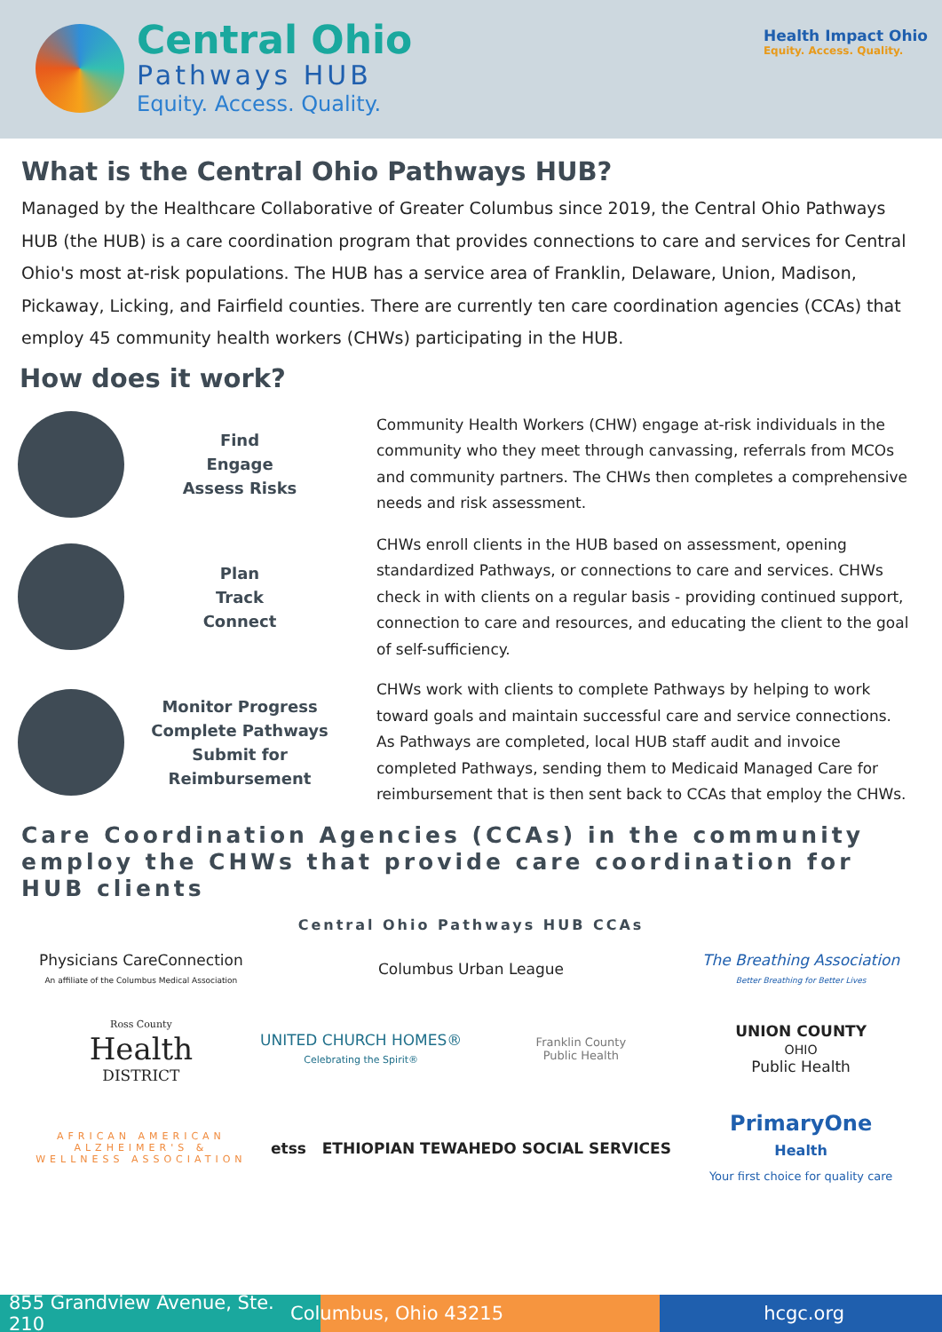Central Ohio
Pathways HUB
Equity. Access. Quality.
Health Impact Ohio
Equity. Access. Quality.
What is the Central Ohio Pathways HUB?
Managed by the Healthcare Collaborative of Greater Columbus since 2019, the Central Ohio Pathways HUB (the HUB) is a care coordination program that provides connections to care and services for Central Ohio's most at-risk populations. The HUB has a service area of Franklin, Delaware, Union, Madison, Pickaway, Licking, and Fairfield counties. There are currently ten care coordination agencies (CCAs) that employ 45 community health workers (CHWs) participating in the HUB.
How does it work?
Find
Engage
Assess Risks
Community Health Workers (CHW) engage at-risk individuals in the community who they meet through canvassing, referrals from MCOs and community partners. The CHWs then completes a comprehensive needs and risk assessment.
Plan
Track
Connect
CHWs enroll clients in the HUB based on assessment, opening standardized Pathways, or connections to care and services. CHWs check in with clients on a regular basis - providing continued support, connection to care and resources, and educating the client to the goal of self-sufficiency.
Monitor Progress
Complete Pathways
Submit for Reimbursement
CHWs work with clients to complete Pathways by helping to work toward goals and maintain successful care and service connections. As Pathways are completed, local HUB staff audit and invoice completed Pathways, sending them to Medicaid Managed Care for reimbursement that is then sent back to CCAs that employ the CHWs.
Care Coordination Agencies (CCAs) in the community employ the CHWs that provide care coordination for HUB clients
Central Ohio Pathways HUB CCAs
Physicians CareConnection
An affiliate of the Columbus Medical Association
Columbus Urban League
The Breathing Association
Better Breathing for Better Lives
Ross County
Health
DISTRICT
UNITED CHURCH HOMES®
Celebrating the Spirit®
Franklin County
Public Health
UNION COUNTY
OHIO
Public Health
AFRICAN AMERICAN ALZHEIMER'S & WELLNESS ASSOCIATION
etss ETHIOPIAN TEWAHEDO SOCIAL SERVICES
PrimaryOne
Health
Your first choice for quality care
855 Grandview Avenue, Ste. 210 Columbus, Ohio 43215 hcgc.org